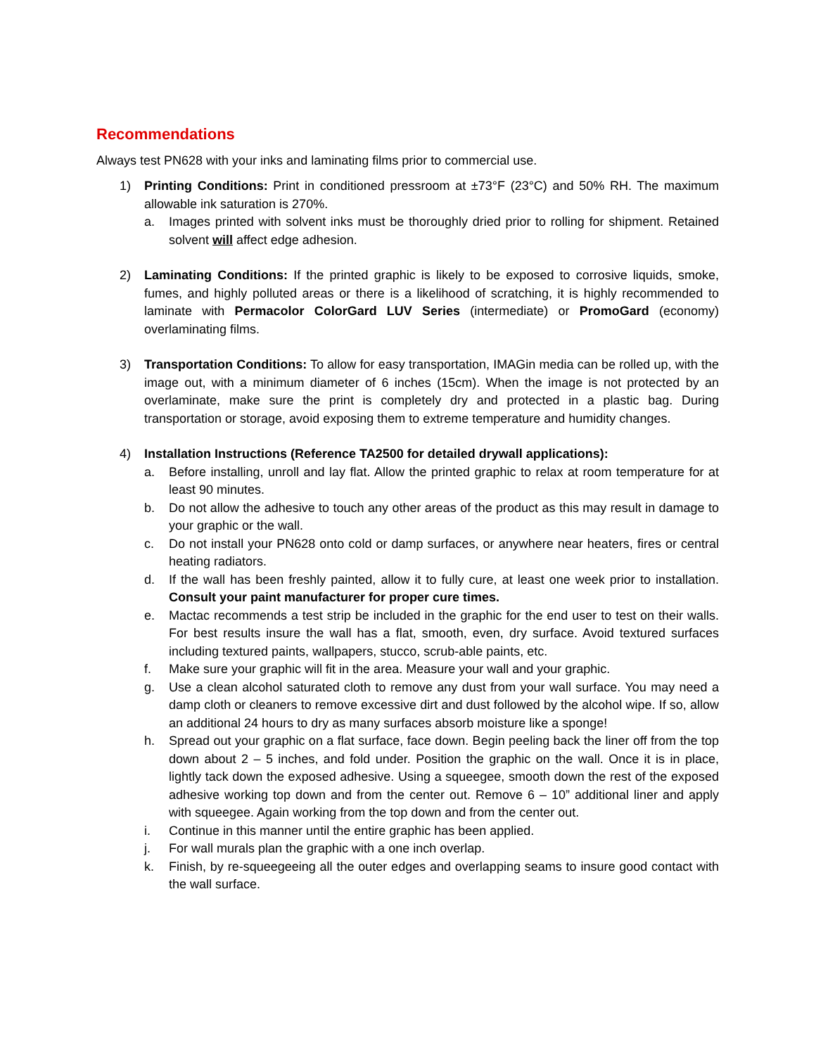Recommendations
Always test PN628 with your inks and laminating films prior to commercial use.
1) Printing Conditions: Print in conditioned pressroom at ±73°F (23°C) and 50% RH. The maximum allowable ink saturation is 270%.
a. Images printed with solvent inks must be thoroughly dried prior to rolling for shipment. Retained solvent will affect edge adhesion.
2) Laminating Conditions: If the printed graphic is likely to be exposed to corrosive liquids, smoke, fumes, and highly polluted areas or there is a likelihood of scratching, it is highly recommended to laminate with Permacolor ColorGard LUV Series (intermediate) or PromoGard (economy) overlaminating films.
3) Transportation Conditions: To allow for easy transportation, IMAGin media can be rolled up, with the image out, with a minimum diameter of 6 inches (15cm). When the image is not protected by an overlaminate, make sure the print is completely dry and protected in a plastic bag. During transportation or storage, avoid exposing them to extreme temperature and humidity changes.
4) Installation Instructions (Reference TA2500 for detailed drywall applications):
a. Before installing, unroll and lay flat. Allow the printed graphic to relax at room temperature for at least 90 minutes.
b. Do not allow the adhesive to touch any other areas of the product as this may result in damage to your graphic or the wall.
c. Do not install your PN628 onto cold or damp surfaces, or anywhere near heaters, fires or central heating radiators.
d. If the wall has been freshly painted, allow it to fully cure, at least one week prior to installation. Consult your paint manufacturer for proper cure times.
e. Mactac recommends a test strip be included in the graphic for the end user to test on their walls. For best results insure the wall has a flat, smooth, even, dry surface. Avoid textured surfaces including textured paints, wallpapers, stucco, scrub-able paints, etc.
f. Make sure your graphic will fit in the area. Measure your wall and your graphic.
g. Use a clean alcohol saturated cloth to remove any dust from your wall surface. You may need a damp cloth or cleaners to remove excessive dirt and dust followed by the alcohol wipe. If so, allow an additional 24 hours to dry as many surfaces absorb moisture like a sponge!
h. Spread out your graphic on a flat surface, face down. Begin peeling back the liner off from the top down about 2 – 5 inches, and fold under. Position the graphic on the wall. Once it is in place, lightly tack down the exposed adhesive. Using a squeegee, smooth down the rest of the exposed adhesive working top down and from the center out. Remove 6 – 10” additional liner and apply with squeegee. Again working from the top down and from the center out.
i. Continue in this manner until the entire graphic has been applied.
j. For wall murals plan the graphic with a one inch overlap.
k. Finish, by re-squeegeeing all the outer edges and overlapping seams to insure good contact with the wall surface.